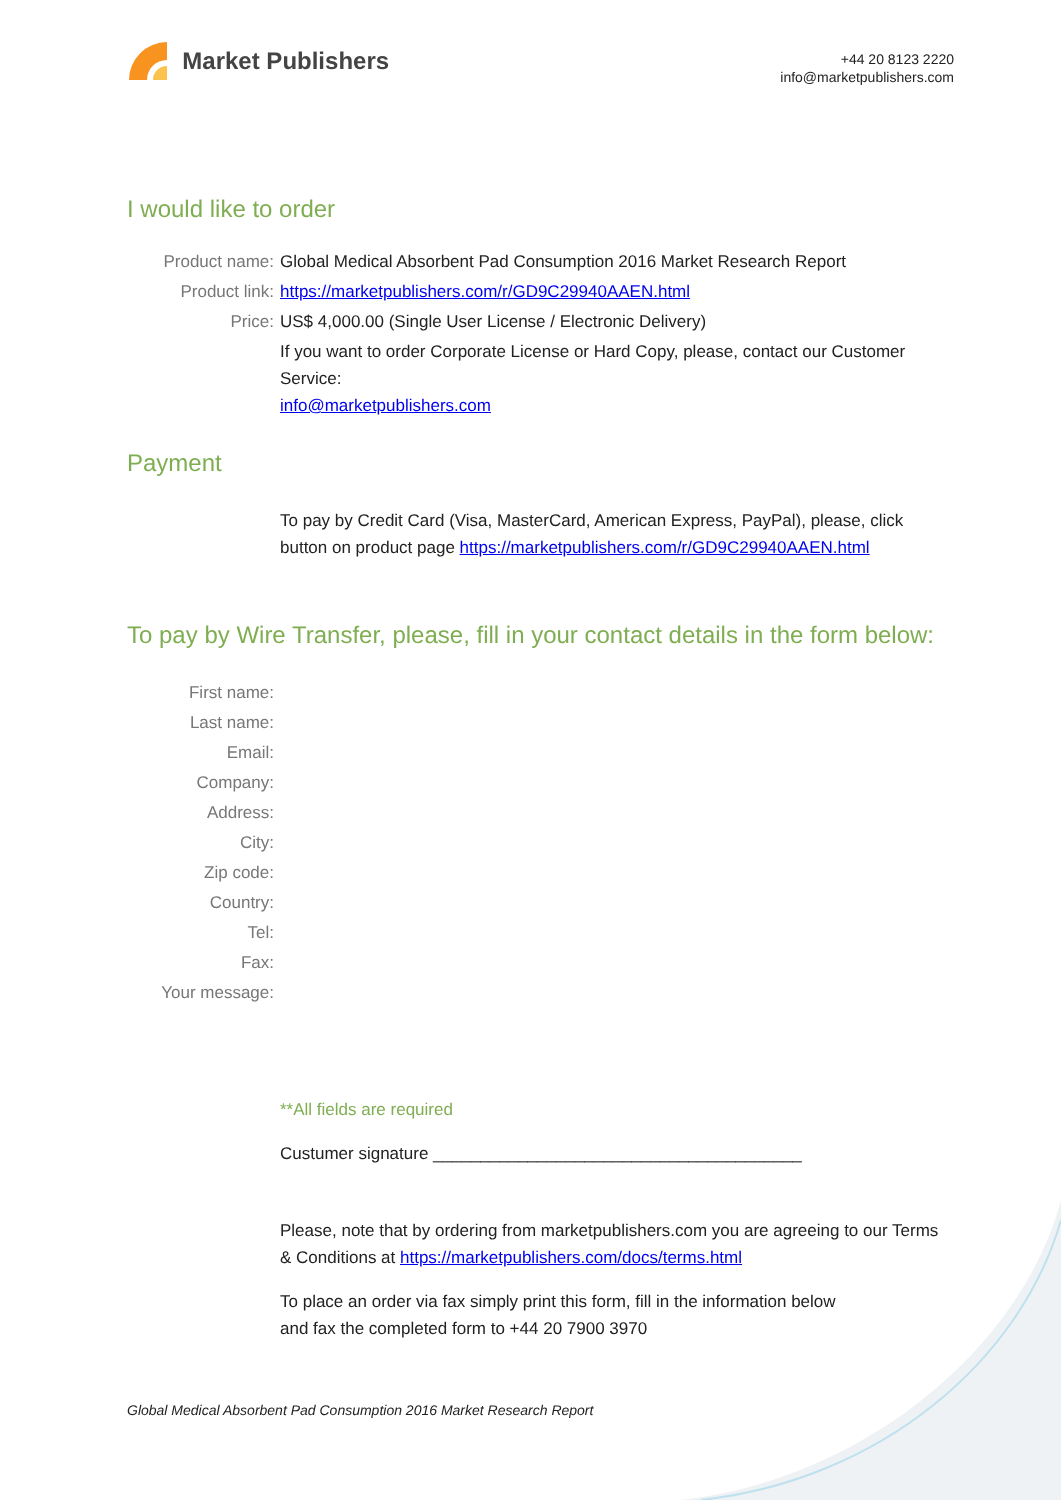Market Publishers
+44 20 8123 2220
info@marketpublishers.com
I would like to order
Product name: Global Medical Absorbent Pad Consumption 2016 Market Research Report
Product link: https://marketpublishers.com/r/GD9C29940AAEN.html
Price: US$ 4,000.00 (Single User License / Electronic Delivery)
If you want to order Corporate License or Hard Copy, please, contact our Customer Service:
info@marketpublishers.com
Payment
To pay by Credit Card (Visa, MasterCard, American Express, PayPal), please, click button on product page https://marketpublishers.com/r/GD9C29940AAEN.html
To pay by Wire Transfer, please, fill in your contact details in the form below:
First name:
Last name:
Email:
Company:
Address:
City:
Zip code:
Country:
Tel:
Fax:
Your message:
**All fields are required
Custumer signature _______________________________________
Please, note that by ordering from marketpublishers.com you are agreeing to our Terms & Conditions at https://marketpublishers.com/docs/terms.html
To place an order via fax simply print this form, fill in the information below
and fax the completed form to +44 20 7900 3970
Global Medical Absorbent Pad Consumption 2016 Market Research Report